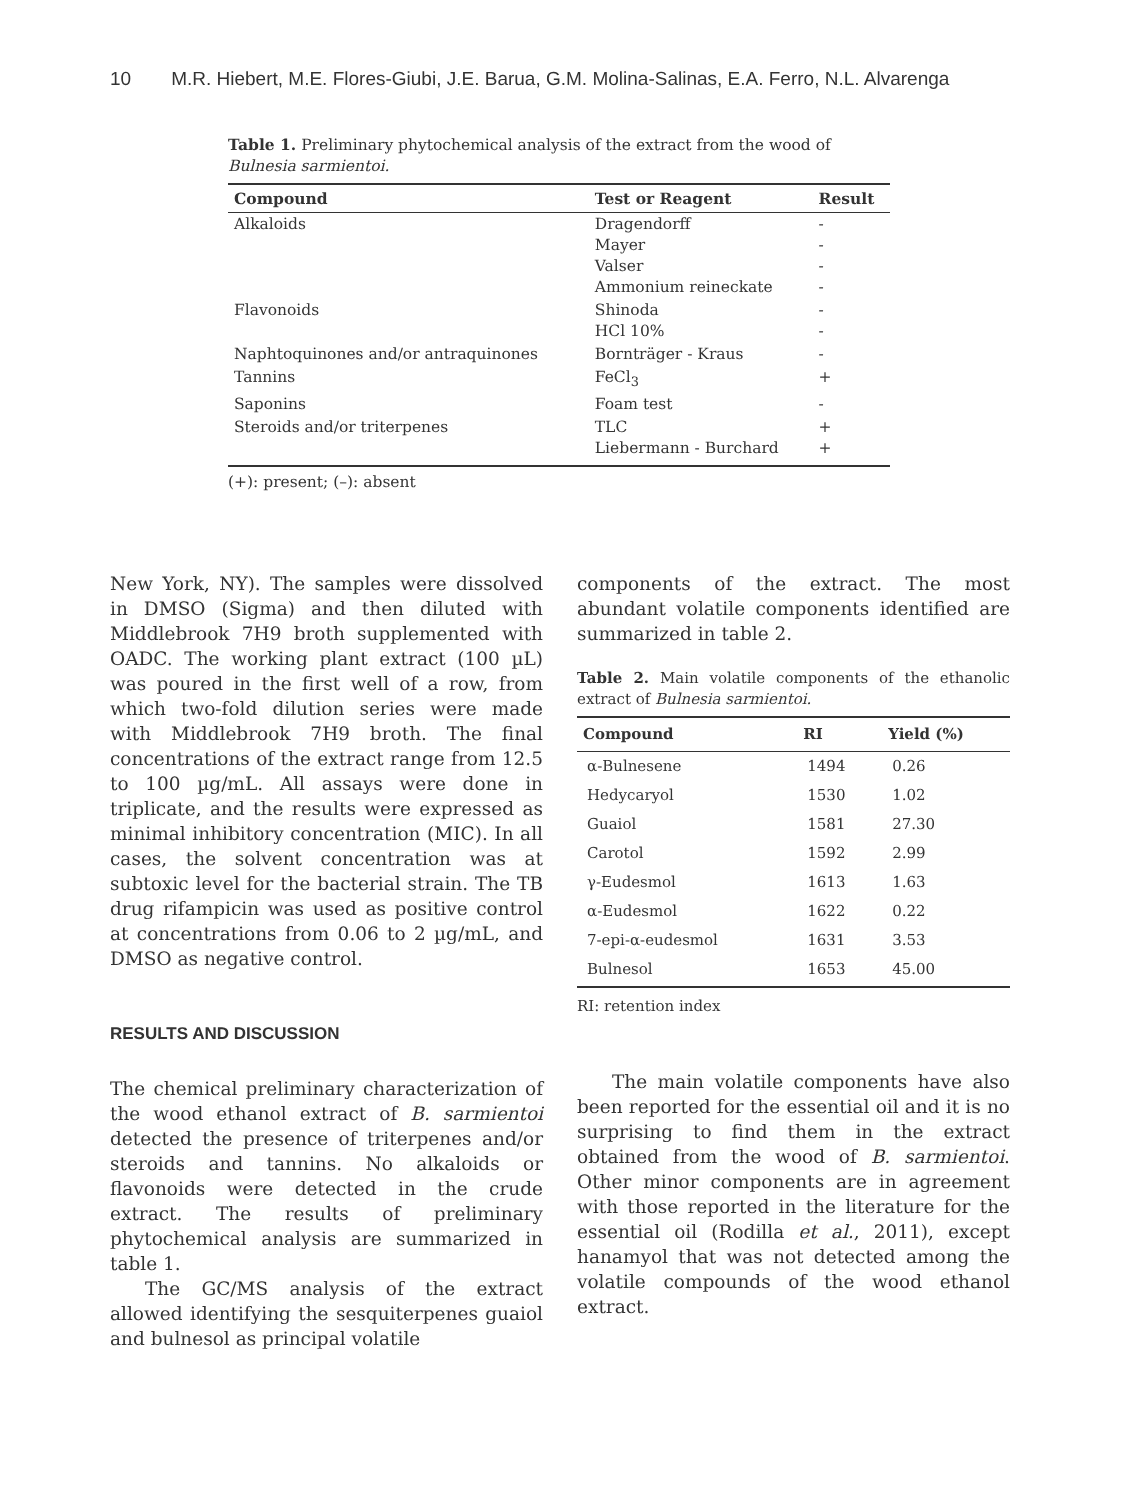10 M.R. Hiebert, M.E. Flores-Giubi, J.E. Barua, G.M. Molina-Salinas, E.A. Ferro, N.L. Alvarenga
Table 1. Preliminary phytochemical analysis of the extract from the wood of Bulnesia sarmientoi.
| Compound | Test or Reagent | Result |
| --- | --- | --- |
| Alkaloids | Dragendorff Mayer Valser Ammonium reineckate | - - - - |
| Flavonoids | Shinoda HCl 10% | - - |
| Naphtoquinones and/or antraquinones | Bornträger - Kraus | - |
| Tannins | FeCl<sub>3</sub> | + |
| Saponins | Foam test | - |
| Steroids and/or triterpenes | TLC Liebermann - Burchard | + + |
(+): present; (–): absent
New York, NY). The samples were dissolved in DMSO (Sigma) and then diluted with Middlebrook 7H9 broth supplemented with OADC. The working plant extract (100 µL) was poured in the first well of a row, from which two-fold dilution series were made with Middlebrook 7H9 broth. The final concentrations of the extract range from 12.5 to 100 µg/mL. All assays were done in triplicate, and the results were expressed as minimal inhibitory concentration (MIC). In all cases, the solvent concentration was at subtoxic level for the bacterial strain. The TB drug rifampicin was used as positive control at concentrations from 0.06 to 2 µg/mL, and DMSO as negative control.
RESULTS AND DISCUSSION
The chemical preliminary characterization of the wood ethanol extract of B. sarmientoi detected the presence of triterpenes and/or steroids and tannins. No alkaloids or flavonoids were detected in the crude extract. The results of preliminary phytochemical analysis are summarized in table 1.
The GC/MS analysis of the extract allowed identifying the sesquiterpenes guaiol and bulnesol as principal volatile
components of the extract. The most abundant volatile components identified are summarized in table 2.
Table 2. Main volatile components of the ethanolic extract of Bulnesia sarmientoi.
| Compound | RI | Yield (%) |
| --- | --- | --- |
| α-Bulnesene | 1494 | 0.26 |
| Hedycaryol | 1530 | 1.02 |
| Guaiol | 1581 | 27.30 |
| Carotol | 1592 | 2.99 |
| γ-Eudesmol | 1613 | 1.63 |
| α-Eudesmol | 1622 | 0.22 |
| 7-epi-α-eudesmol | 1631 | 3.53 |
| Bulnesol | 1653 | 45.00 |
RI: retention index
The main volatile components have also been reported for the essential oil and it is no surprising to find them in the extract obtained from the wood of B. sarmientoi. Other minor components are in agreement with those reported in the literature for the essential oil (Rodilla et al., 2011), except hanamyol that was not detected among the volatile compounds of the wood ethanol extract.